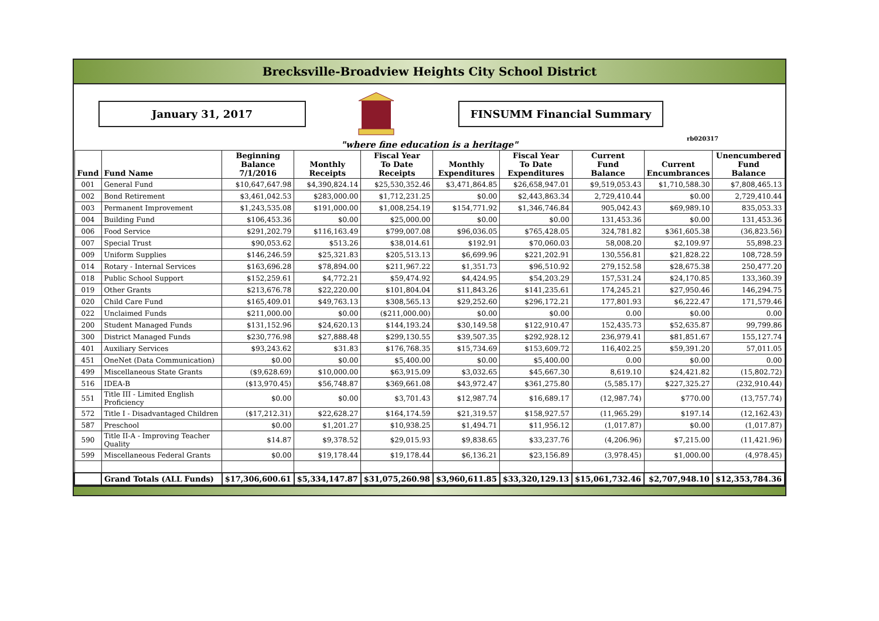Brecksville-Broadview Heights City School District
January 31, 2017 FINSUMM Financial Summary
rb020317
"where fine education is a heritage"
| Fund | Fund Name | Beginning Balance 7/1/2016 | Monthly Receipts | Fiscal Year To Date Receipts | Monthly Expenditures | Fiscal Year To Date Expenditures | Current Fund Balance | Current Encumbrances | Unencumbered Fund Balance |
| --- | --- | --- | --- | --- | --- | --- | --- | --- | --- |
| 001 | General Fund | $10,647,647.98 | $4,390,824.14 | $25,530,352.46 | $3,471,864.85 | $26,658,947.01 | $9,519,053.43 | $1,710,588.30 | $7,808,465.13 |
| 002 | Bond Retirement | $3,461,042.53 | $283,000.00 | $1,712,231.25 | $0.00 | $2,443,863.34 | 2,729,410.44 | $0.00 | 2,729,410.44 |
| 003 | Permanent Improvement | $1,243,535.08 | $191,000.00 | $1,008,254.19 | $154,771.92 | $1,346,746.84 | 905,042.43 | $69,989.10 | 835,053.33 |
| 004 | Building Fund | $106,453.36 | $0.00 | $25,000.00 | $0.00 | $0.00 | 131,453.36 | $0.00 | 131,453.36 |
| 006 | Food Service | $291,202.79 | $116,163.49 | $799,007.08 | $96,036.05 | $765,428.05 | 324,781.82 | $361,605.38 | (36,823.56) |
| 007 | Special Trust | $90,053.62 | $513.26 | $38,014.61 | $192.91 | $70,060.03 | 58,008.20 | $2,109.97 | 55,898.23 |
| 009 | Uniform Supplies | $146,246.59 | $25,321.83 | $205,513.13 | $6,699.96 | $221,202.91 | 130,556.81 | $21,828.22 | 108,728.59 |
| 014 | Rotary - Internal Services | $163,696.28 | $78,894.00 | $211,967.22 | $1,351.73 | $96,510.92 | 279,152.58 | $28,675.38 | 250,477.20 |
| 018 | Public School Support | $152,259.61 | $4,772.21 | $59,474.92 | $4,424.95 | $54,203.29 | 157,531.24 | $24,170.85 | 133,360.39 |
| 019 | Other Grants | $213,676.78 | $22,220.00 | $101,804.04 | $11,843.26 | $141,235.61 | 174,245.21 | $27,950.46 | 146,294.75 |
| 020 | Child Care Fund | $165,409.01 | $49,763.13 | $308,565.13 | $29,252.60 | $296,172.21 | 177,801.93 | $6,222.47 | 171,579.46 |
| 022 | Unclaimed Funds | $211,000.00 | $0.00 | ($211,000.00) | $0.00 | $0.00 | 0.00 | $0.00 | 0.00 |
| 200 | Student Managed Funds | $131,152.96 | $24,620.13 | $144,193.24 | $30,149.58 | $122,910.47 | 152,435.73 | $52,635.87 | 99,799.86 |
| 300 | District Managed Funds | $230,776.98 | $27,888.48 | $299,130.55 | $39,507.35 | $292,928.12 | 236,979.41 | $81,851.67 | 155,127.74 |
| 401 | Auxiliary Services | $93,243.62 | $31.83 | $176,768.35 | $15,734.69 | $153,609.72 | 116,402.25 | $59,391.20 | 57,011.05 |
| 451 | OneNet (Data Communication) | $0.00 | $0.00 | $5,400.00 | $0.00 | $5,400.00 | 0.00 | $0.00 | 0.00 |
| 499 | Miscellaneous State Grants | ($9,628.69) | $10,000.00 | $63,915.09 | $3,032.65 | $45,667.30 | 8,619.10 | $24,421.82 | (15,802.72) |
| 516 | IDEA-B | ($13,970.45) | $56,748.87 | $369,661.08 | $43,972.47 | $361,275.80 | (5,585.17) | $227,325.27 | (232,910.44) |
| 551 | Title III - Limited English Proficiency | $0.00 | $0.00 | $3,701.43 | $12,987.74 | $16,689.17 | (12,987.74) | $770.00 | (13,757.74) |
| 572 | Title I - Disadvantaged Children | ($17,212.31) | $22,628.27 | $164,174.59 | $21,319.57 | $158,927.57 | (11,965.29) | $197.14 | (12,162.43) |
| 587 | Preschool | $0.00 | $1,201.27 | $10,938.25 | $1,494.71 | $11,956.12 | (1,017.87) | $0.00 | (1,017.87) |
| 590 | Title II-A - Improving Teacher Quality | $14.87 | $9,378.52 | $29,015.93 | $9,838.65 | $33,237.76 | (4,206.96) | $7,215.00 | (11,421.96) |
| 599 | Miscellaneous Federal Grants | $0.00 | $19,178.44 | $19,178.44 | $6,136.21 | $23,156.89 | (3,978.45) | $1,000.00 | (4,978.45) |
| | Grand Totals (ALL Funds) | $17,306,600.61 | $5,334,147.87 | $31,075,260.98 | $3,960,611.85 | $33,320,129.13 | $15,061,732.46 | $2,707,948.10 | $12,353,784.36 |